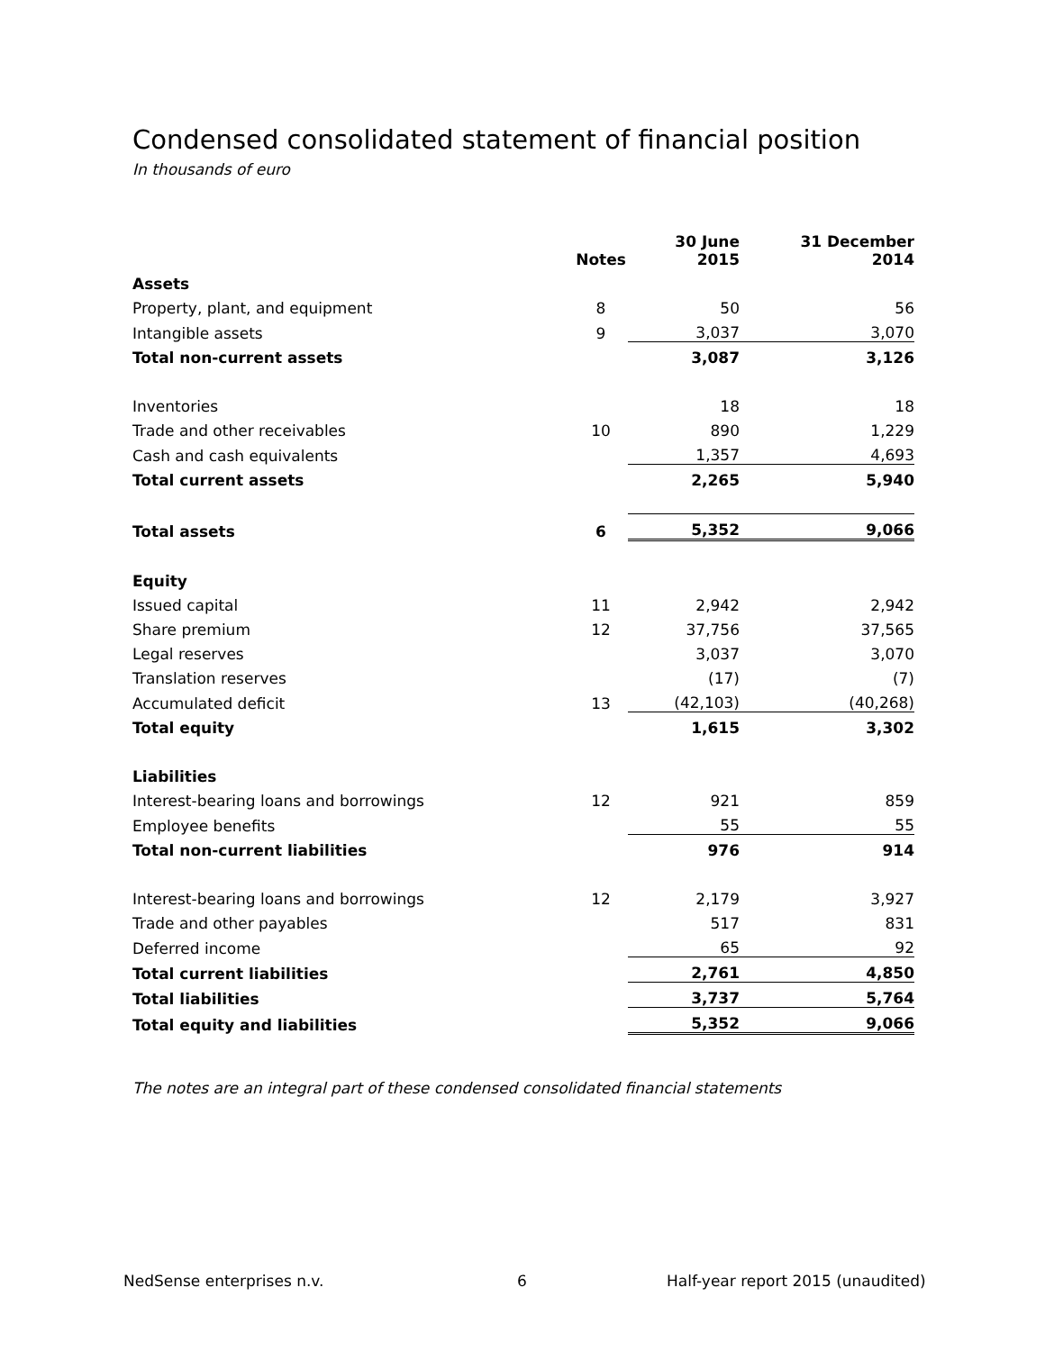Condensed consolidated statement of financial position
In thousands of euro
| | Notes | | 30 June 2015 | | 31 December 2014 |
| --- | --- | --- | --- | --- | --- |
| Assets | | | | | |
| Property, plant, and equipment | 8 | | 50 | | 56 |
| Intangible assets | 9 | | 3,037 | | 3,070 |
| Total non-current assets | | | 3,087 | | 3,126 |
| Inventories | | | 18 | | 18 |
| Trade and other receivables | 10 | | 890 | | 1,229 |
| Cash and cash equivalents | | | 1,357 | | 4,693 |
| Total current assets | | | 2,265 | | 5,940 |
| Total assets | 6 | | 5,352 | | 9,066 |
| Equity | | | | | |
| Issued capital | 11 | | 2,942 | | 2,942 |
| Share premium | 12 | | 37,756 | | 37,565 |
| Legal reserves | | | 3,037 | | 3,070 |
| Translation reserves | | | (17) | | (7) |
| Accumulated deficit | 13 | | (42,103) | | (40,268) |
| Total equity | | | 1,615 | | 3,302 |
| Liabilities | | | | | |
| Interest-bearing loans and borrowings | 12 | | 921 | | 859 |
| Employee benefits | | | 55 | | 55 |
| Total non-current liabilities | | | 976 | | 914 |
| Interest-bearing loans and borrowings | 12 | | 2,179 | | 3,927 |
| Trade and other payables | | | 517 | | 831 |
| Deferred income | | | 65 | | 92 |
| Total current liabilities | | | 2,761 | | 4,850 |
| Total liabilities | | | 3,737 | | 5,764 |
| Total equity and liabilities | | | 5,352 | | 9,066 |
The notes are an integral part of these condensed consolidated financial statements
NedSense enterprises n.v. 6
Half-year report 2015 (unaudited)